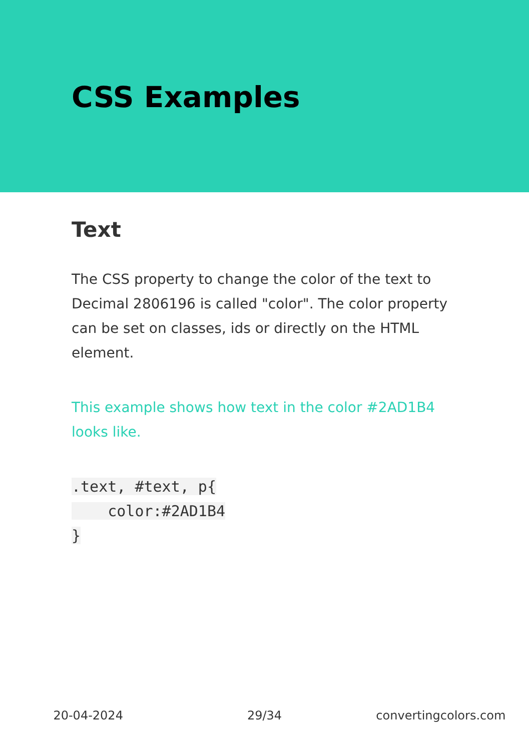CSS Examples
Text
The CSS property to change the color of the text to Decimal 2806196 is called "color". The color property can be set on classes, ids or directly on the HTML element.
This example shows how text in the color #2AD1B4 looks like.
.text, #text, p{
    color:#2AD1B4
}
20-04-2024 29/34 convertingcolors.com